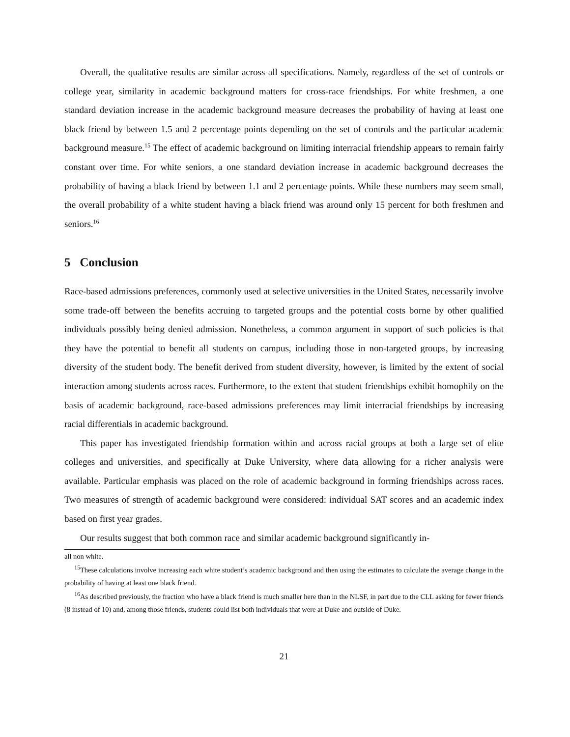Overall, the qualitative results are similar across all specifications. Namely, regardless of the set of controls or college year, similarity in academic background matters for cross-race friendships. For white freshmen, a one standard deviation increase in the academic background measure decreases the probability of having at least one black friend by between 1.5 and 2 percentage points depending on the set of controls and the particular academic background measure.<sup>15</sup> The effect of academic background on limiting interracial friendship appears to remain fairly constant over time. For white seniors, a one standard deviation increase in academic background decreases the probability of having a black friend by between 1.1 and 2 percentage points. While these numbers may seem small, the overall probability of a white student having a black friend was around only 15 percent for both freshmen and seniors.<sup>16</sup>
5 Conclusion
Race-based admissions preferences, commonly used at selective universities in the United States, necessarily involve some trade-off between the benefits accruing to targeted groups and the potential costs borne by other qualified individuals possibly being denied admission. Nonetheless, a common argument in support of such policies is that they have the potential to benefit all students on campus, including those in non-targeted groups, by increasing diversity of the student body. The benefit derived from student diversity, however, is limited by the extent of social interaction among students across races. Furthermore, to the extent that student friendships exhibit homophily on the basis of academic background, race-based admissions preferences may limit interracial friendships by increasing racial differentials in academic background.
This paper has investigated friendship formation within and across racial groups at both a large set of elite colleges and universities, and specifically at Duke University, where data allowing for a richer analysis were available. Particular emphasis was placed on the role of academic background in forming friendships across races. Two measures of strength of academic background were considered: individual SAT scores and an academic index based on first year grades.
Our results suggest that both common race and similar academic background significantly in-
all non white.
<sup>15</sup> These calculations involve increasing each white student’s academic background and then using the estimates to calculate the average change in the probability of having at least one black friend.
<sup>16</sup> As described previously, the fraction who have a black friend is much smaller here than in the NLSF, in part due to the CLL asking for fewer friends (8 instead of 10) and, among those friends, students could list both individuals that were at Duke and outside of Duke.
21